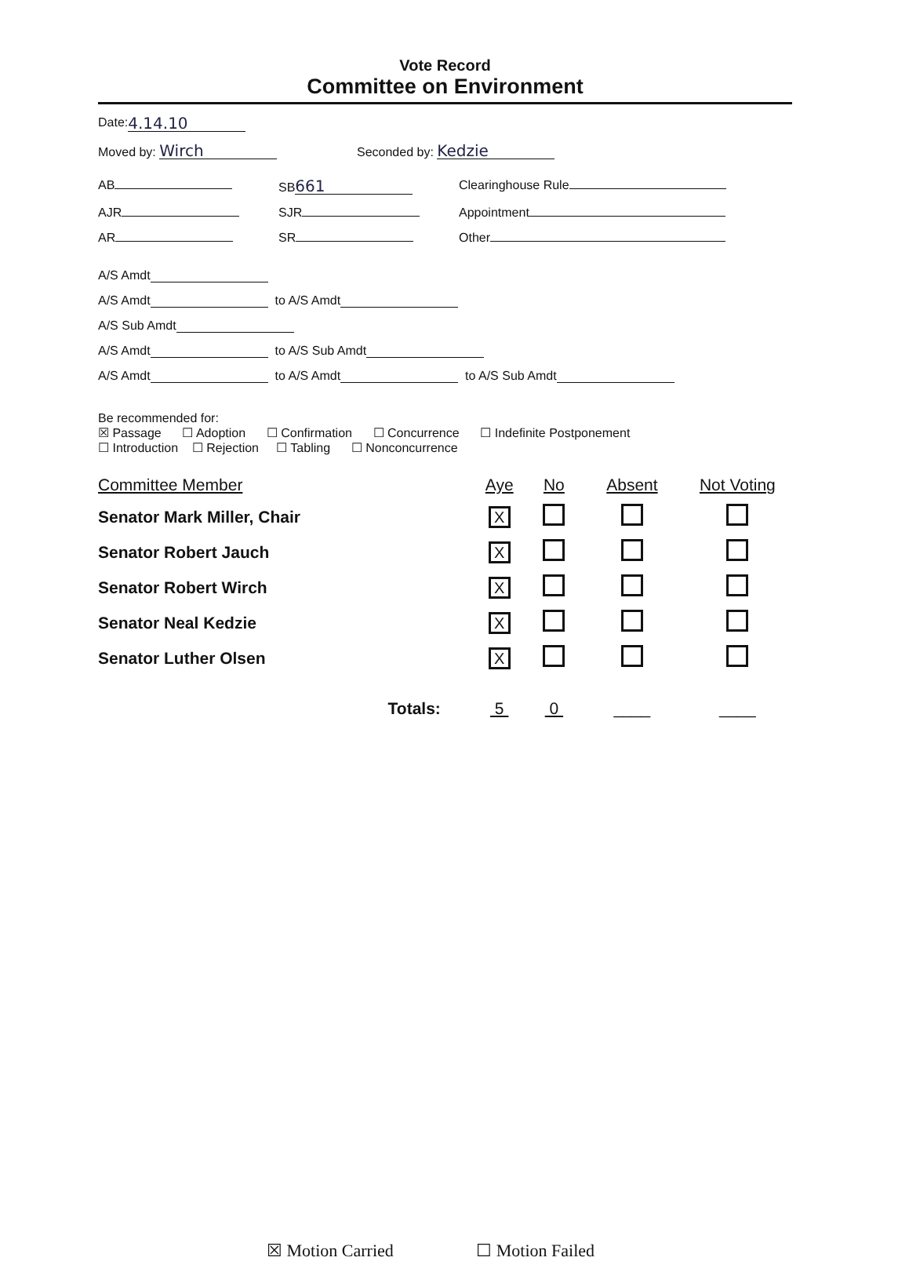Vote Record
Committee on Environment
Date: 4.14.10
Moved by: Wirch Seconded by: Kedzie
AB SB 661 Clearinghouse Rule
AJR SJR Appointment
AR SR Other
A/S Amdt
A/S Amdt to A/S Amdt
A/S Sub Amdt
A/S Amdt to A/S Sub Amdt
A/S Amdt to A/S Amdt to A/S Sub Amdt
Be recommended for:
☒ Passage ☐ Adoption ☐ Confirmation ☐ Concurrence ☐ Indefinite Postponement
☐ Introduction ☐ Rejection ☐ Tabling ☐ Nonconcurrence
| Committee Member | Aye | No | Absent | Not Voting |
| --- | --- | --- | --- | --- |
| Senator Mark Miller, Chair | X | | | |
| Senator Robert Jauch | X | | | |
| Senator Robert Wirch | X | | | |
| Senator Neal Kedzie | X | | | |
| Senator Luther Olsen | X | | | |
| Totals: | 5 | 0 | ____ | ____ |
☒ Motion Carried ☐ Motion Failed